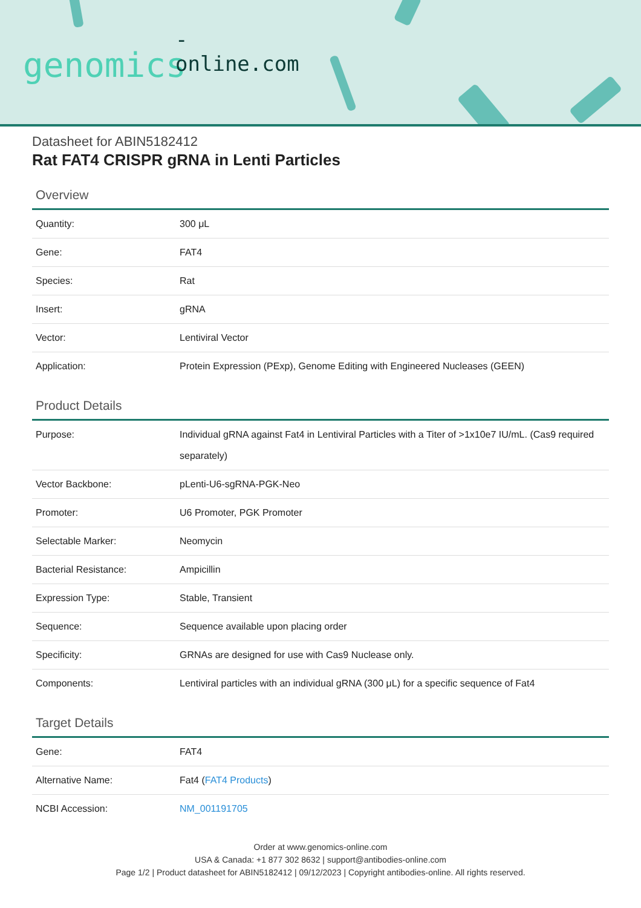-online.com
genomics
Datasheet for ABIN5182412
Rat FAT4 CRISPR gRNA in Lenti Particles
Overview
| Quantity: | 300 μL |
| Gene: | FAT4 |
| Species: | Rat |
| Insert: | gRNA |
| Vector: | Lentiviral Vector |
| Application: | Protein Expression (PExp), Genome Editing with Engineered Nucleases (GEEN) |
Product Details
| Purpose: | Individual gRNA against Fat4 in Lentiviral Particles with a Titer of >1x10e7 IU/mL. (Cas9 required separately) |
| Vector Backbone: | pLenti-U6-sgRNA-PGK-Neo |
| Promoter: | U6 Promoter, PGK Promoter |
| Selectable Marker: | Neomycin |
| Bacterial Resistance: | Ampicillin |
| Expression Type: | Stable, Transient |
| Sequence: | Sequence available upon placing order |
| Specificity: | GRNAs are designed for use with Cas9 Nuclease only. |
| Components: | Lentiviral particles with an individual gRNA (300 μL) for a specific sequence of Fat4 |
Target Details
| Gene: | FAT4 |
| Alternative Name: | Fat4 ( FAT4 Products ) |
| NCBI Accession: | NM_001191705 |
Order at www.genomics-online.com
USA & Canada: +1 877 302 8632 | support@antibodies-online.com
Page 1/2 | Product datasheet for ABIN5182412 | 09/12/2023 | Copyright antibodies-online. All rights reserved.